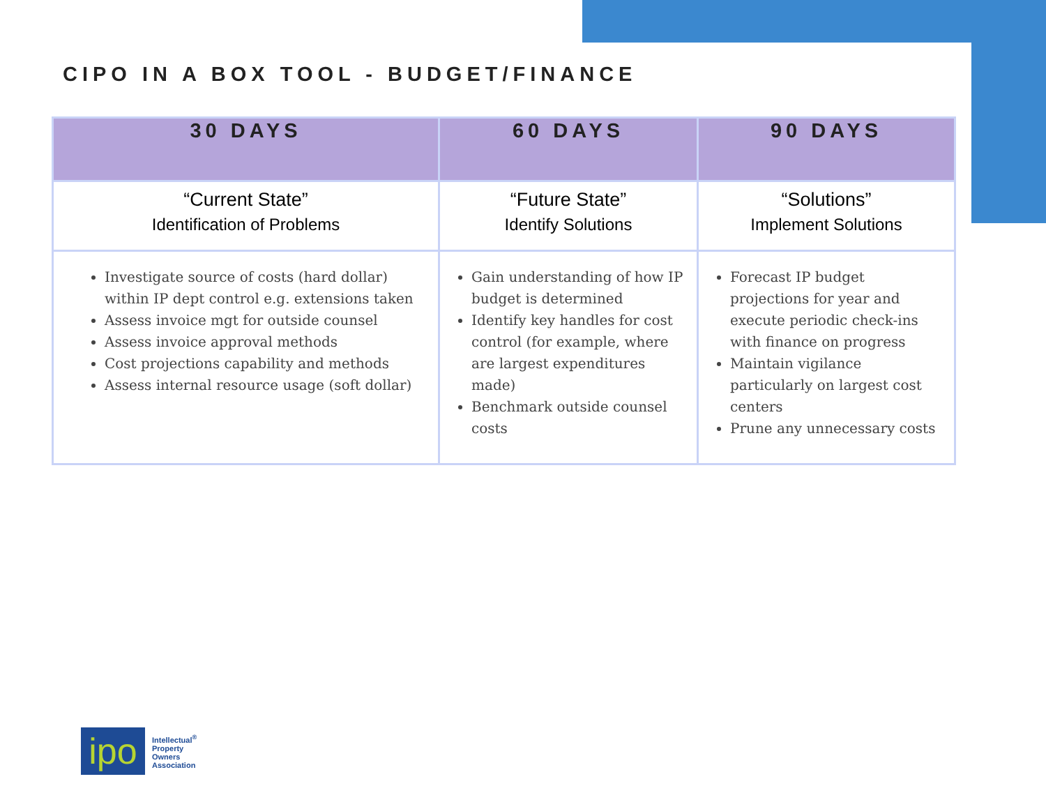CIPO IN A BOX TOOL - BUDGET/FINANCE
| 30 DAYS | 60 DAYS | 90 DAYS |
| --- | --- | --- |
| “Current State” Identification of Problems | “Future State” Identify Solutions | “Solutions” Implement Solutions |
| Investigate source of costs (hard dollar) within IP dept control e.g. extensions taken Assess invoice mgt for outside counsel Assess invoice approval methods Cost projections capability and methods Assess internal resource usage (soft dollar) | Gain understanding of how IP budget is determined Identify key handles for cost control (for example, where are largest expenditures made) Benchmark outside counsel costs | Forecast IP budget projections for year and execute periodic check-ins with finance on progress Maintain vigilance particularly on largest cost centers Prune any unnecessary costs |
ipo
Intellectual<sup>®</sup>
Property
Owners
Association